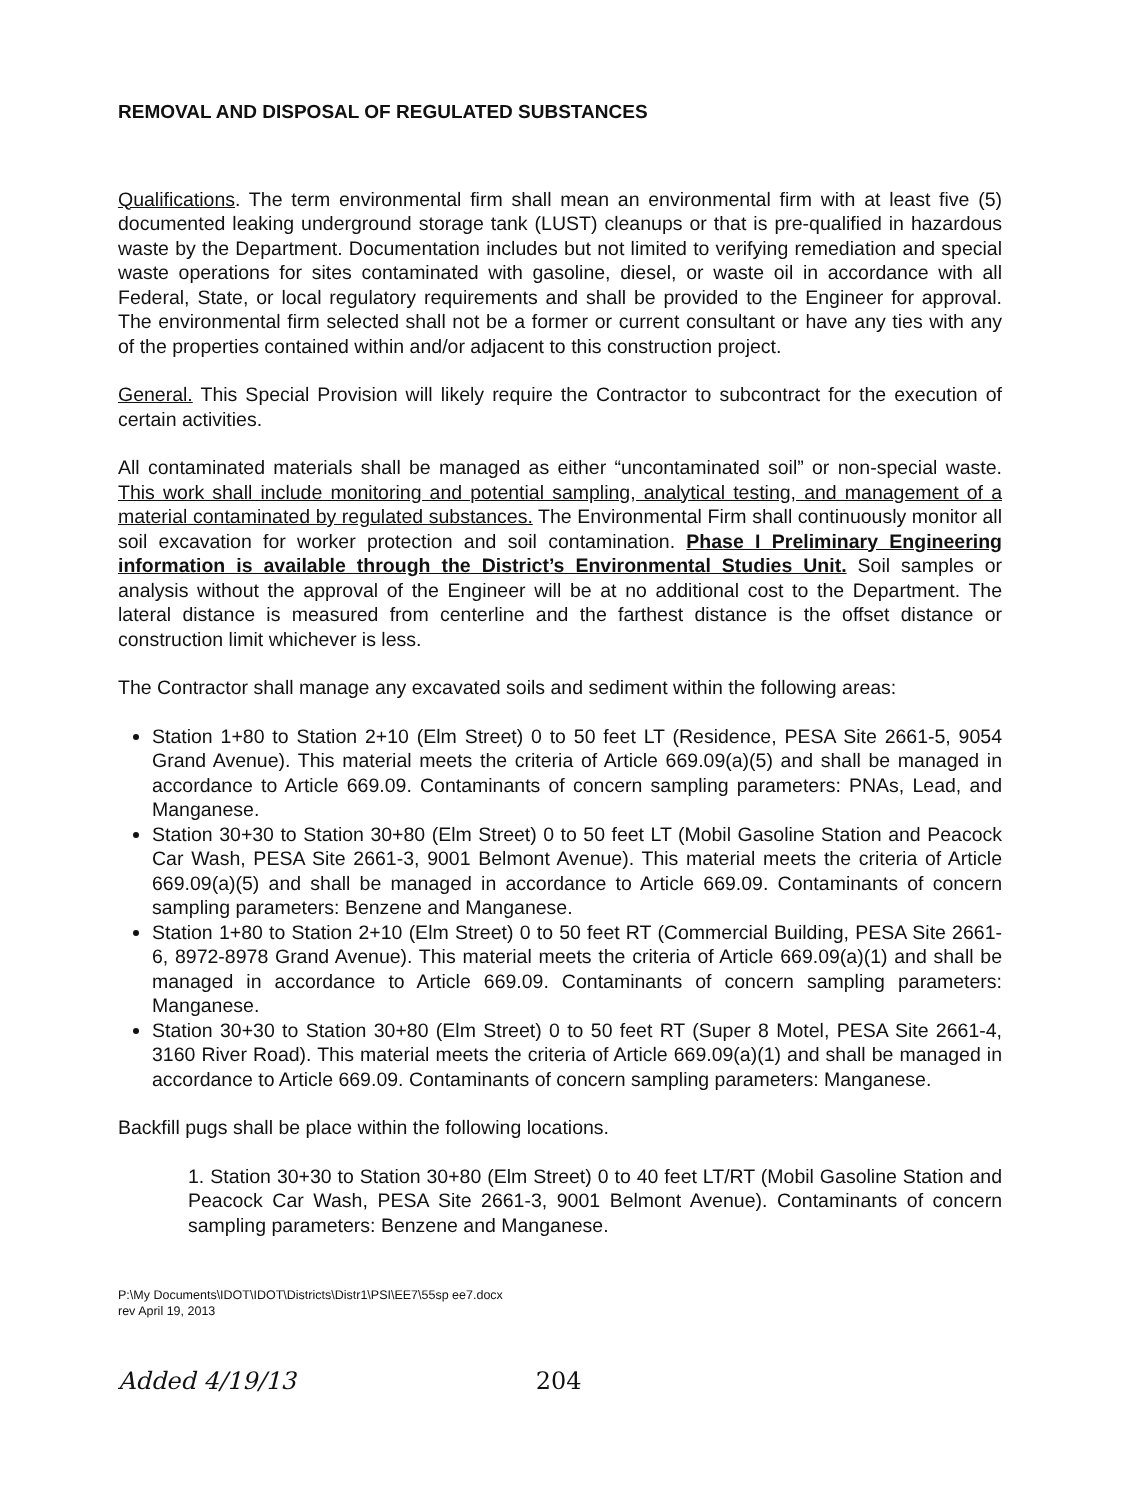REMOVAL AND DISPOSAL OF REGULATED SUBSTANCES
Qualifications. The term environmental firm shall mean an environmental firm with at least five (5) documented leaking underground storage tank (LUST) cleanups or that is pre-qualified in hazardous waste by the Department. Documentation includes but not limited to verifying remediation and special waste operations for sites contaminated with gasoline, diesel, or waste oil in accordance with all Federal, State, or local regulatory requirements and shall be provided to the Engineer for approval. The environmental firm selected shall not be a former or current consultant or have any ties with any of the properties contained within and/or adjacent to this construction project.
General. This Special Provision will likely require the Contractor to subcontract for the execution of certain activities.
All contaminated materials shall be managed as either “uncontaminated soil” or non-special waste. This work shall include monitoring and potential sampling, analytical testing, and management of a material contaminated by regulated substances. The Environmental Firm shall continuously monitor all soil excavation for worker protection and soil contamination. Phase I Preliminary Engineering information is available through the District’s Environmental Studies Unit. Soil samples or analysis without the approval of the Engineer will be at no additional cost to the Department. The lateral distance is measured from centerline and the farthest distance is the offset distance or construction limit whichever is less.
The Contractor shall manage any excavated soils and sediment within the following areas:
Station 1+80 to Station 2+10 (Elm Street) 0 to 50 feet LT (Residence, PESA Site 2661-5, 9054 Grand Avenue). This material meets the criteria of Article 669.09(a)(5) and shall be managed in accordance to Article 669.09. Contaminants of concern sampling parameters: PNAs, Lead, and Manganese.
Station 30+30 to Station 30+80 (Elm Street) 0 to 50 feet LT (Mobil Gasoline Station and Peacock Car Wash, PESA Site 2661-3, 9001 Belmont Avenue). This material meets the criteria of Article 669.09(a)(5) and shall be managed in accordance to Article 669.09. Contaminants of concern sampling parameters: Benzene and Manganese.
Station 1+80 to Station 2+10 (Elm Street) 0 to 50 feet RT (Commercial Building, PESA Site 2661-6, 8972-8978 Grand Avenue). This material meets the criteria of Article 669.09(a)(1) and shall be managed in accordance to Article 669.09. Contaminants of concern sampling parameters: Manganese.
Station 30+30 to Station 30+80 (Elm Street) 0 to 50 feet RT (Super 8 Motel, PESA Site 2661-4, 3160 River Road). This material meets the criteria of Article 669.09(a)(1) and shall be managed in accordance to Article 669.09. Contaminants of concern sampling parameters: Manganese.
Backfill pugs shall be place within the following locations.
1. Station 30+30 to Station 30+80 (Elm Street) 0 to 40 feet LT/RT (Mobil Gasoline Station and Peacock Car Wash, PESA Site 2661-3, 9001 Belmont Avenue). Contaminants of concern sampling parameters: Benzene and Manganese.
P:\My Documents\IDOT\IDOT\Districts\Distr1\PSI\EE7\55sp ee7.docx
rev April 19, 2013
Added 4/19/13 204